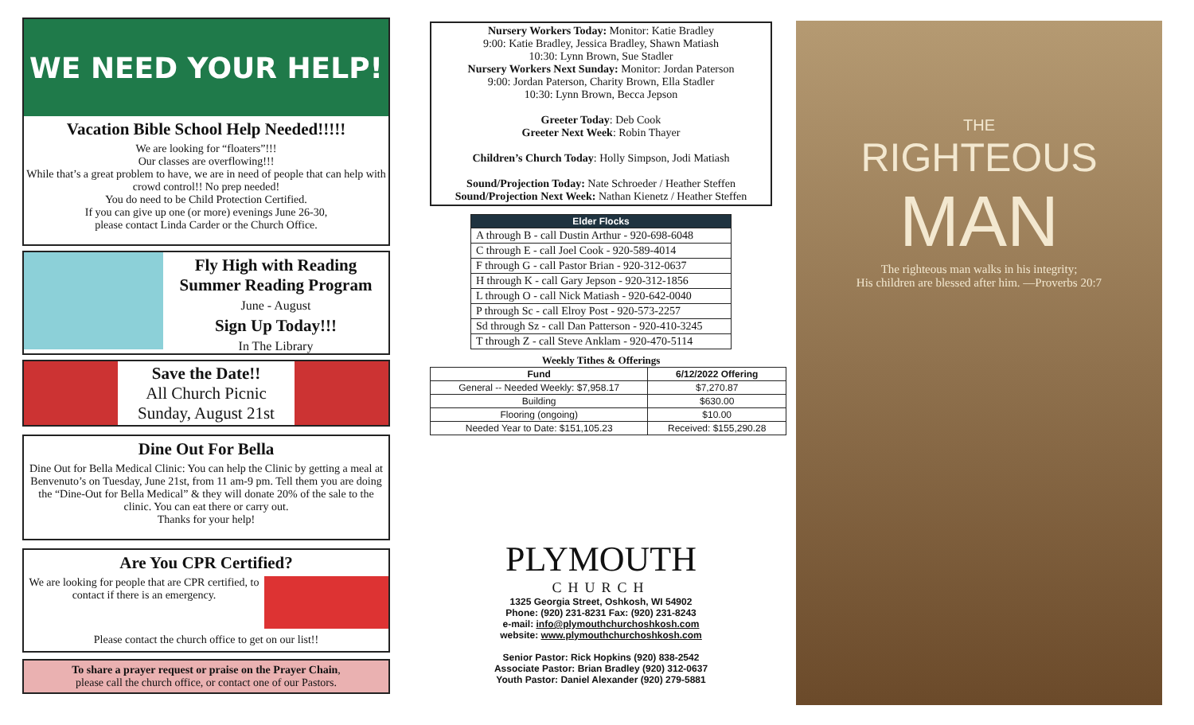WE NEED YOUR HELP!
Vacation Bible School Help Needed!!!!!
We are looking for “floaters”!!!
Our classes are overflowing!!!
While that’s a great problem to have, we are in need of people that can help with crowd control!! No prep needed!
You do need to be Child Protection Certified.
If you can give up one (or more) evenings June 26-30,
please contact Linda Carder or the Church Office.
Fly High with Reading
Summer Reading Program
June - August
Sign Up Today!!!
In The Library
Save the Date!!
All Church Picnic
Sunday, August 21st
Dine Out For Bella
Dine Out for Bella Medical Clinic: You can help the Clinic by getting a meal at Benvenuto’s on Tuesday, June 21st, from 11 am-9 pm. Tell them you are doing the “Dine-Out for Bella Medical” & they will donate 20% of the sale to the clinic. You can eat there or carry out.
Thanks for your help!
Are You CPR Certified?
We are looking for people that are CPR certified, to contact if there is an emergency.
Please contact the church office to get on our list!!
To share a prayer request or praise on the Prayer Chain,
please call the church office, or contact one of our Pastors.
Nursery Workers Today: Monitor: Katie Bradley
9:00: Katie Bradley, Jessica Bradley, Shawn Matiash
10:30: Lynn Brown, Sue Stadler
Nursery Workers Next Sunday: Monitor: Jordan Paterson
9:00: Jordan Paterson, Charity Brown, Ella Stadler
10:30: Lynn Brown, Becca Jepson
Greeter Today: Deb Cook
Greeter Next Week: Robin Thayer
Children’s Church Today: Holly Simpson, Jodi Matiash
Sound/Projection Today: Nate Schroeder / Heather Steffen
Sound/Projection Next Week: Nathan Kienetz / Heather Steffen
| Elder Flocks |
| --- |
| A through B - call Dustin Arthur - 920-698-6048 |
| C through E - call Joel Cook - 920-589-4014 |
| F through G - call Pastor Brian - 920-312-0637 |
| H through K - call Gary Jepson - 920-312-1856 |
| L through O - call Nick Matiash - 920-642-0040 |
| P through Sc - call Elroy Post - 920-573-2257 |
| Sd through Sz - call Dan Patterson - 920-410-3245 |
| T through Z - call Steve Anklam - 920-470-5114 |
Weekly Tithes & Offerings
| Fund | 6/12/2022 Offering |
| --- | --- |
| General -- Needed Weekly: $7,958.17 | $7,270.87 |
| Building | $630.00 |
| Flooring (ongoing) | $10.00 |
| Needed Year to Date: $151,105.23 | Received: $155,290.28 |
PLYMOUTH
CHURCH
1325 Georgia Street, Oshkosh, WI 54902
Phone: (920) 231-8231 Fax: (920) 231-8243
e-mail: info@plymouthchurchoshkosh.com
website: www.plymouthchurchoshkosh.com
Senior Pastor: Rick Hopkins (920) 838-2542
Associate Pastor: Brian Bradley (920) 312-0637
Youth Pastor: Daniel Alexander (920) 279-5881
THE
RIGHTEOUS
MAN
The righteous man walks in his integrity;
His children are blessed after him. —Proverbs 20:7